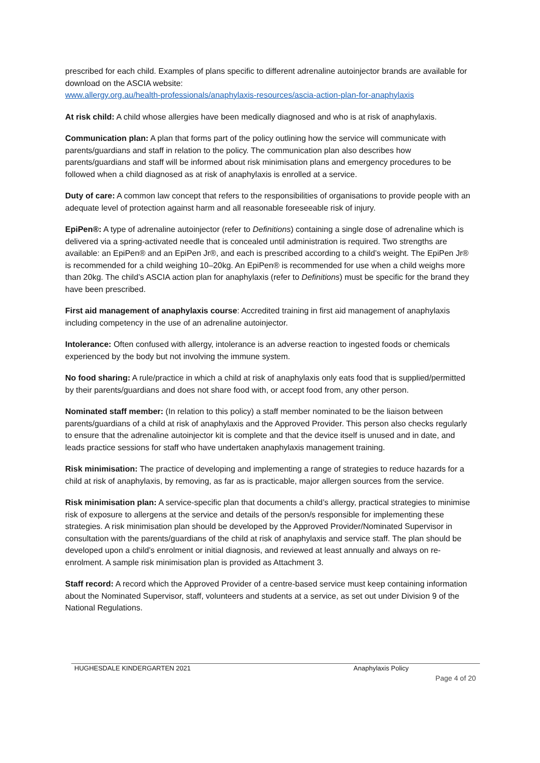prescribed for each child. Examples of plans specific to different adrenaline autoinjector brands are available for download on the ASCIA website:
www.allergy.org.au/health-professionals/anaphylaxis-resources/ascia-action-plan-for-anaphylaxis
At risk child: A child whose allergies have been medically diagnosed and who is at risk of anaphylaxis.
Communication plan: A plan that forms part of the policy outlining how the service will communicate with parents/guardians and staff in relation to the policy. The communication plan also describes how parents/guardians and staff will be informed about risk minimisation plans and emergency procedures to be followed when a child diagnosed as at risk of anaphylaxis is enrolled at a service.
Duty of care: A common law concept that refers to the responsibilities of organisations to provide people with an adequate level of protection against harm and all reasonable foreseeable risk of injury.
EpiPen®: A type of adrenaline autoinjector (refer to Definitions) containing a single dose of adrenaline which is delivered via a spring-activated needle that is concealed until administration is required. Two strengths are available: an EpiPen® and an EpiPen Jr®, and each is prescribed according to a child’s weight. The EpiPen Jr® is recommended for a child weighing 10–20kg. An EpiPen® is recommended for use when a child weighs more than 20kg. The child’s ASCIA action plan for anaphylaxis (refer to Definitions) must be specific for the brand they have been prescribed.
First aid management of anaphylaxis course: Accredited training in first aid management of anaphylaxis including competency in the use of an adrenaline autoinjector.
Intolerance: Often confused with allergy, intolerance is an adverse reaction to ingested foods or chemicals experienced by the body but not involving the immune system.
No food sharing: A rule/practice in which a child at risk of anaphylaxis only eats food that is supplied/permitted by their parents/guardians and does not share food with, or accept food from, any other person.
Nominated staff member: (In relation to this policy) a staff member nominated to be the liaison between parents/guardians of a child at risk of anaphylaxis and the Approved Provider. This person also checks regularly to ensure that the adrenaline autoinjector kit is complete and that the device itself is unused and in date, and leads practice sessions for staff who have undertaken anaphylaxis management training.
Risk minimisation: The practice of developing and implementing a range of strategies to reduce hazards for a child at risk of anaphylaxis, by removing, as far as is practicable, major allergen sources from the service.
Risk minimisation plan: A service-specific plan that documents a child’s allergy, practical strategies to minimise risk of exposure to allergens at the service and details of the person/s responsible for implementing these strategies. A risk minimisation plan should be developed by the Approved Provider/Nominated Supervisor in consultation with the parents/guardians of the child at risk of anaphylaxis and service staff. The plan should be developed upon a child’s enrolment or initial diagnosis, and reviewed at least annually and always on re-enrolment. A sample risk minimisation plan is provided as Attachment 3.
Staff record: A record which the Approved Provider of a centre-based service must keep containing information about the Nominated Supervisor, staff, volunteers and students at a service, as set out under Division 9 of the National Regulations.
HUGHESDALE KINDERGARTEN 2021 Anaphylaxis Policy
Page 4 of 20